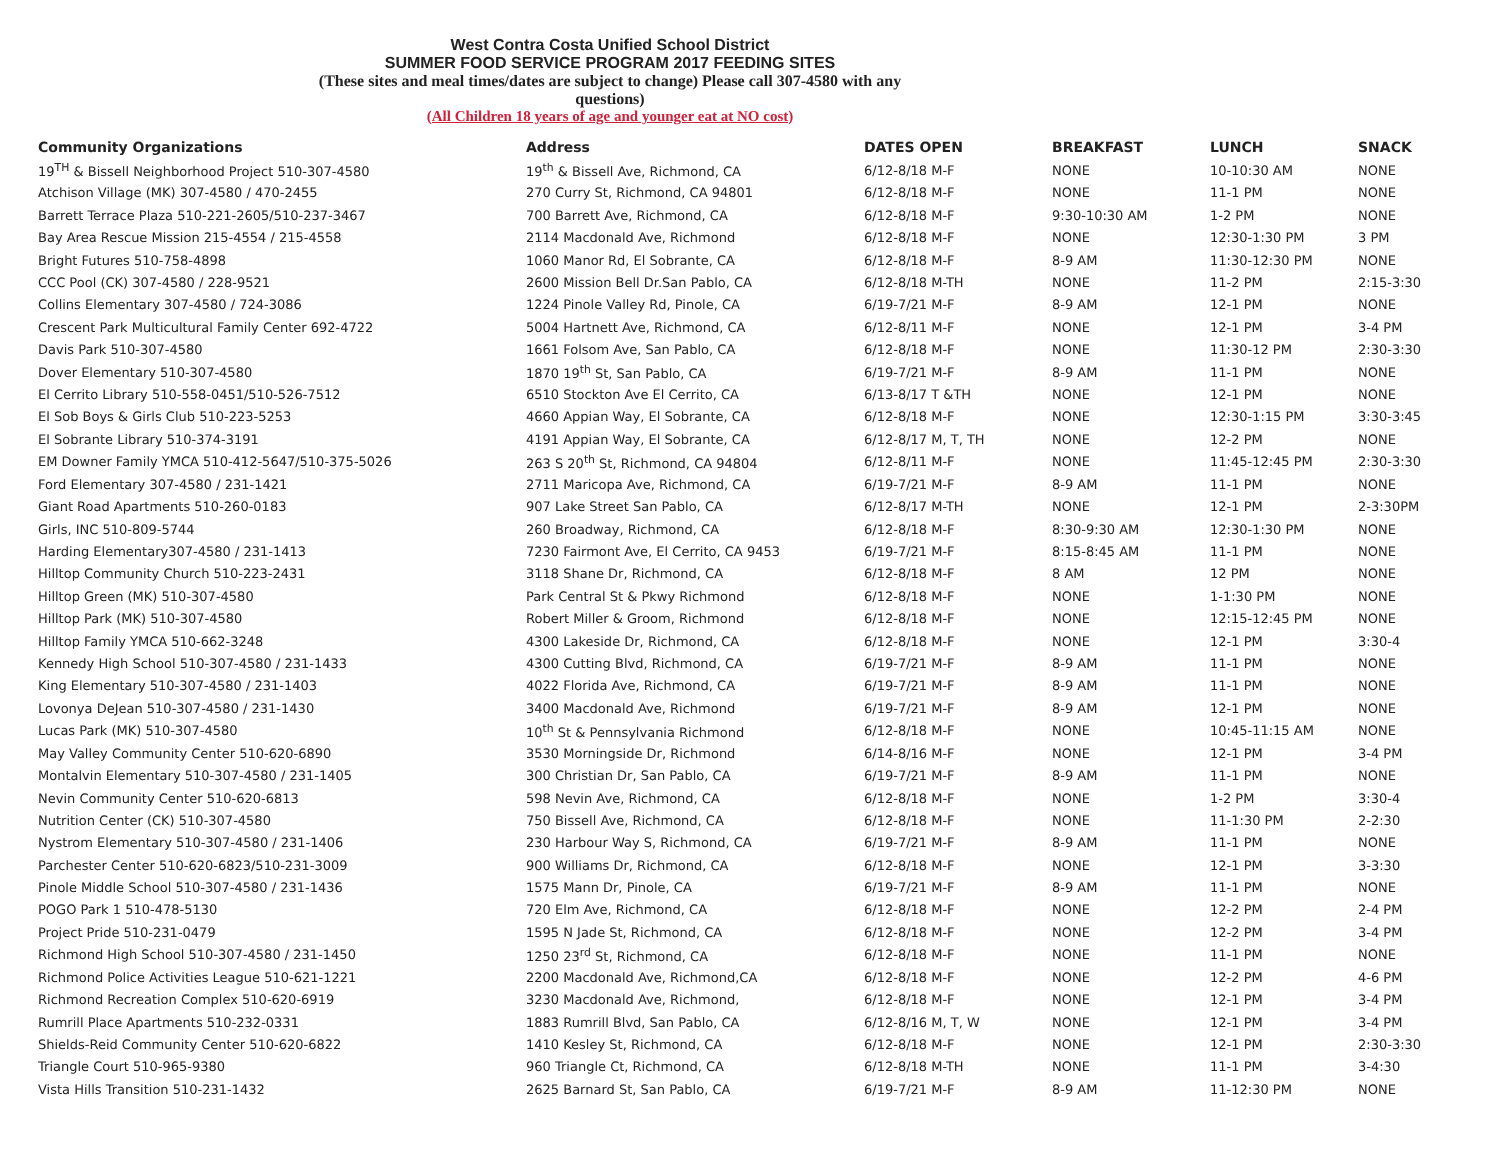West Contra Costa Unified School District
SUMMER FOOD SERVICE PROGRAM 2017 FEEDING SITES
(These sites and meal times/dates are subject to change) Please call 307-4580 with any questions)
(All Children 18 years of age and younger eat at NO cost)
| Community Organizations | Address | DATES OPEN | BREAKFAST | LUNCH | SNACK |
| --- | --- | --- | --- | --- | --- |
| 19<sup>TH</sup> & Bissell Neighborhood Project 510-307-4580 | 19<sup>th</sup> & Bissell Ave, Richmond, CA | 6/12-8/18 M-F | NONE | 10-10:30 AM | NONE |
| Atchison Village (MK) 307-4580 / 470-2455 | 270 Curry St, Richmond, CA 94801 | 6/12-8/18 M-F | NONE | 11-1 PM | NONE |
| Barrett Terrace Plaza 510-221-2605/510-237-3467 | 700 Barrett Ave, Richmond, CA | 6/12-8/18 M-F | 9:30-10:30 AM | 1-2 PM | NONE |
| Bay Area Rescue Mission 215-4554 / 215-4558 | 2114 Macdonald Ave, Richmond | 6/12-8/18 M-F | NONE | 12:30-1:30 PM | 3 PM |
| Bright Futures 510-758-4898 | 1060 Manor Rd, El Sobrante, CA | 6/12-8/18 M-F | 8-9 AM | 11:30-12:30 PM | NONE |
| CCC Pool (CK) 307-4580 / 228-9521 | 2600 Mission Bell Dr.San Pablo, CA | 6/12-8/18 M-TH | NONE | 11-2 PM | 2:15-3:30 |
| Collins Elementary 307-4580 / 724-3086 | 1224 Pinole Valley Rd, Pinole, CA | 6/19-7/21 M-F | 8-9 AM | 12-1 PM | NONE |
| Crescent Park Multicultural Family Center 692-4722 | 5004 Hartnett Ave, Richmond, CA | 6/12-8/11 M-F | NONE | 12-1 PM | 3-4 PM |
| Davis Park 510-307-4580 | 1661 Folsom Ave, San Pablo, CA | 6/12-8/18 M-F | NONE | 11:30-12 PM | 2:30-3:30 |
| Dover Elementary 510-307-4580 | 1870 19<sup>th</sup> St, San Pablo, CA | 6/19-7/21 M-F | 8-9 AM | 11-1 PM | NONE |
| El Cerrito Library 510-558-0451/510-526-7512 | 6510 Stockton Ave El Cerrito, CA | 6/13-8/17 T &TH | NONE | 12-1 PM | NONE |
| El Sob Boys & Girls Club 510-223-5253 | 4660 Appian Way, El Sobrante, CA | 6/12-8/18 M-F | NONE | 12:30-1:15 PM | 3:30-3:45 |
| El Sobrante Library 510-374-3191 | 4191 Appian Way, El Sobrante, CA | 6/12-8/17 M, T, TH | NONE | 12-2 PM | NONE |
| EM Downer Family YMCA 510-412-5647/510-375-5026 | 263 S 20<sup>th</sup> St, Richmond, CA 94804 | 6/12-8/11 M-F | NONE | 11:45-12:45 PM | 2:30-3:30 |
| Ford Elementary 307-4580 / 231-1421 | 2711 Maricopa Ave, Richmond, CA | 6/19-7/21 M-F | 8-9 AM | 11-1 PM | NONE |
| Giant Road Apartments 510-260-0183 | 907 Lake Street San Pablo, CA | 6/12-8/17 M-TH | NONE | 12-1 PM | 2-3:30PM |
| Girls, INC 510-809-5744 | 260 Broadway, Richmond, CA | 6/12-8/18 M-F | 8:30-9:30 AM | 12:30-1:30 PM | NONE |
| Harding Elementary307-4580 / 231-1413 | 7230 Fairmont Ave, El Cerrito, CA 9453 | 6/19-7/21 M-F | 8:15-8:45 AM | 11-1 PM | NONE |
| Hilltop Community Church 510-223-2431 | 3118 Shane Dr, Richmond, CA | 6/12-8/18 M-F | 8 AM | 12 PM | NONE |
| Hilltop Green (MK) 510-307-4580 | Park Central St & Pkwy Richmond | 6/12-8/18 M-F | NONE | 1-1:30 PM | NONE |
| Hilltop Park (MK) 510-307-4580 | Robert Miller & Groom, Richmond | 6/12-8/18 M-F | NONE | 12:15-12:45 PM | NONE |
| Hilltop Family YMCA 510-662-3248 | 4300 Lakeside Dr, Richmond, CA | 6/12-8/18 M-F | NONE | 12-1 PM | 3:30-4 |
| Kennedy High School 510-307-4580 / 231-1433 | 4300 Cutting Blvd, Richmond, CA | 6/19-7/21 M-F | 8-9 AM | 11-1 PM | NONE |
| King Elementary 510-307-4580 / 231-1403 | 4022 Florida Ave, Richmond, CA | 6/19-7/21 M-F | 8-9 AM | 11-1 PM | NONE |
| Lovonya DeJean 510-307-4580 / 231-1430 | 3400 Macdonald Ave, Richmond | 6/19-7/21 M-F | 8-9 AM | 12-1 PM | NONE |
| Lucas Park (MK) 510-307-4580 | 10<sup>th</sup> St & Pennsylvania Richmond | 6/12-8/18 M-F | NONE | 10:45-11:15 AM | NONE |
| May Valley Community Center 510-620-6890 | 3530 Morningside Dr, Richmond | 6/14-8/16 M-F | NONE | 12-1 PM | 3-4 PM |
| Montalvin Elementary 510-307-4580 / 231-1405 | 300 Christian Dr, San Pablo, CA | 6/19-7/21 M-F | 8-9 AM | 11-1 PM | NONE |
| Nevin Community Center 510-620-6813 | 598 Nevin Ave, Richmond, CA | 6/12-8/18 M-F | NONE | 1-2 PM | 3:30-4 |
| Nutrition Center (CK) 510-307-4580 | 750 Bissell Ave, Richmond, CA | 6/12-8/18 M-F | NONE | 11-1:30 PM | 2-2:30 |
| Nystrom Elementary 510-307-4580 / 231-1406 | 230 Harbour Way S, Richmond, CA | 6/19-7/21 M-F | 8-9 AM | 11-1 PM | NONE |
| Parchester Center 510-620-6823/510-231-3009 | 900 Williams Dr, Richmond, CA | 6/12-8/18 M-F | NONE | 12-1 PM | 3-3:30 |
| Pinole Middle School 510-307-4580 / 231-1436 | 1575 Mann Dr, Pinole, CA | 6/19-7/21 M-F | 8-9 AM | 11-1 PM | NONE |
| POGO Park 1 510-478-5130 | 720 Elm Ave, Richmond, CA | 6/12-8/18 M-F | NONE | 12-2 PM | 2-4 PM |
| Project Pride 510-231-0479 | 1595 N Jade St, Richmond, CA | 6/12-8/18 M-F | NONE | 12-2 PM | 3-4 PM |
| Richmond High School 510-307-4580 / 231-1450 | 1250 23<sup>rd</sup> St, Richmond, CA | 6/12-8/18 M-F | NONE | 11-1 PM | NONE |
| Richmond Police Activities League 510-621-1221 | 2200 Macdonald Ave, Richmond,CA | 6/12-8/18 M-F | NONE | 12-2 PM | 4-6 PM |
| Richmond Recreation Complex 510-620-6919 | 3230 Macdonald Ave, Richmond, | 6/12-8/18 M-F | NONE | 12-1 PM | 3-4 PM |
| Rumrill Place Apartments 510-232-0331 | 1883 Rumrill Blvd, San Pablo, CA | 6/12-8/16 M, T, W | NONE | 12-1 PM | 3-4 PM |
| Shields-Reid Community Center 510-620-6822 | 1410 Kesley St, Richmond, CA | 6/12-8/18 M-F | NONE | 12-1 PM | 2:30-3:30 |
| Triangle Court 510-965-9380 | 960 Triangle Ct, Richmond, CA | 6/12-8/18 M-TH | NONE | 11-1 PM | 3-4:30 |
| Vista Hills Transition 510-231-1432 | 2625 Barnard St, San Pablo, CA | 6/19-7/21 M-F | 8-9 AM | 11-12:30 PM | NONE |